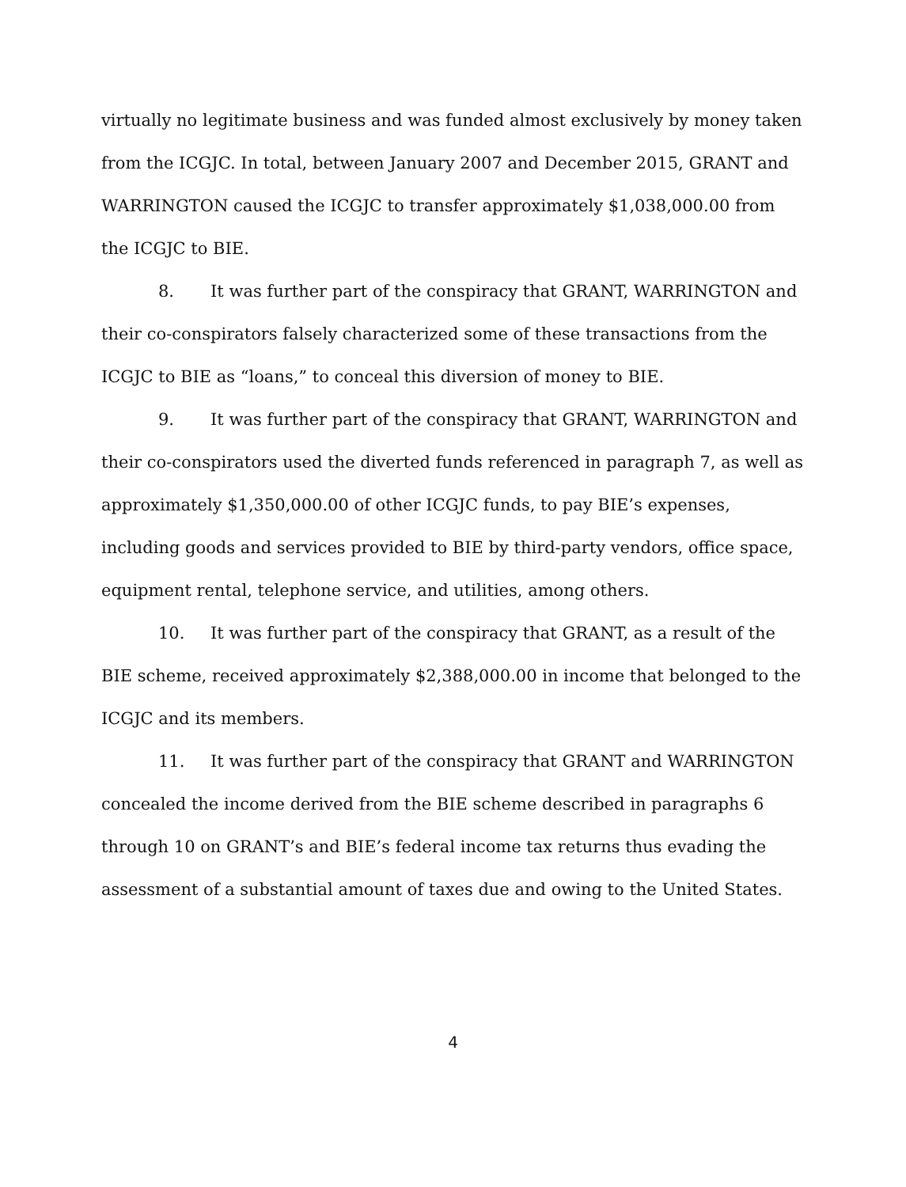virtually no legitimate business and was funded almost exclusively by money taken from the ICGJC. In total, between January 2007 and December 2015, GRANT and WARRINGTON caused the ICGJC to transfer approximately $1,038,000.00 from the ICGJC to BIE.
8. It was further part of the conspiracy that GRANT, WARRINGTON and their co-conspirators falsely characterized some of these transactions from the ICGJC to BIE as “loans,” to conceal this diversion of money to BIE.
9. It was further part of the conspiracy that GRANT, WARRINGTON and their co-conspirators used the diverted funds referenced in paragraph 7, as well as approximately $1,350,000.00 of other ICGJC funds, to pay BIE’s expenses, including goods and services provided to BIE by third-party vendors, office space, equipment rental, telephone service, and utilities, among others.
10. It was further part of the conspiracy that GRANT, as a result of the BIE scheme, received approximately $2,388,000.00 in income that belonged to the ICGJC and its members.
11. It was further part of the conspiracy that GRANT and WARRINGTON concealed the income derived from the BIE scheme described in paragraphs 6 through 10 on GRANT’s and BIE’s federal income tax returns thus evading the assessment of a substantial amount of taxes due and owing to the United States.
4